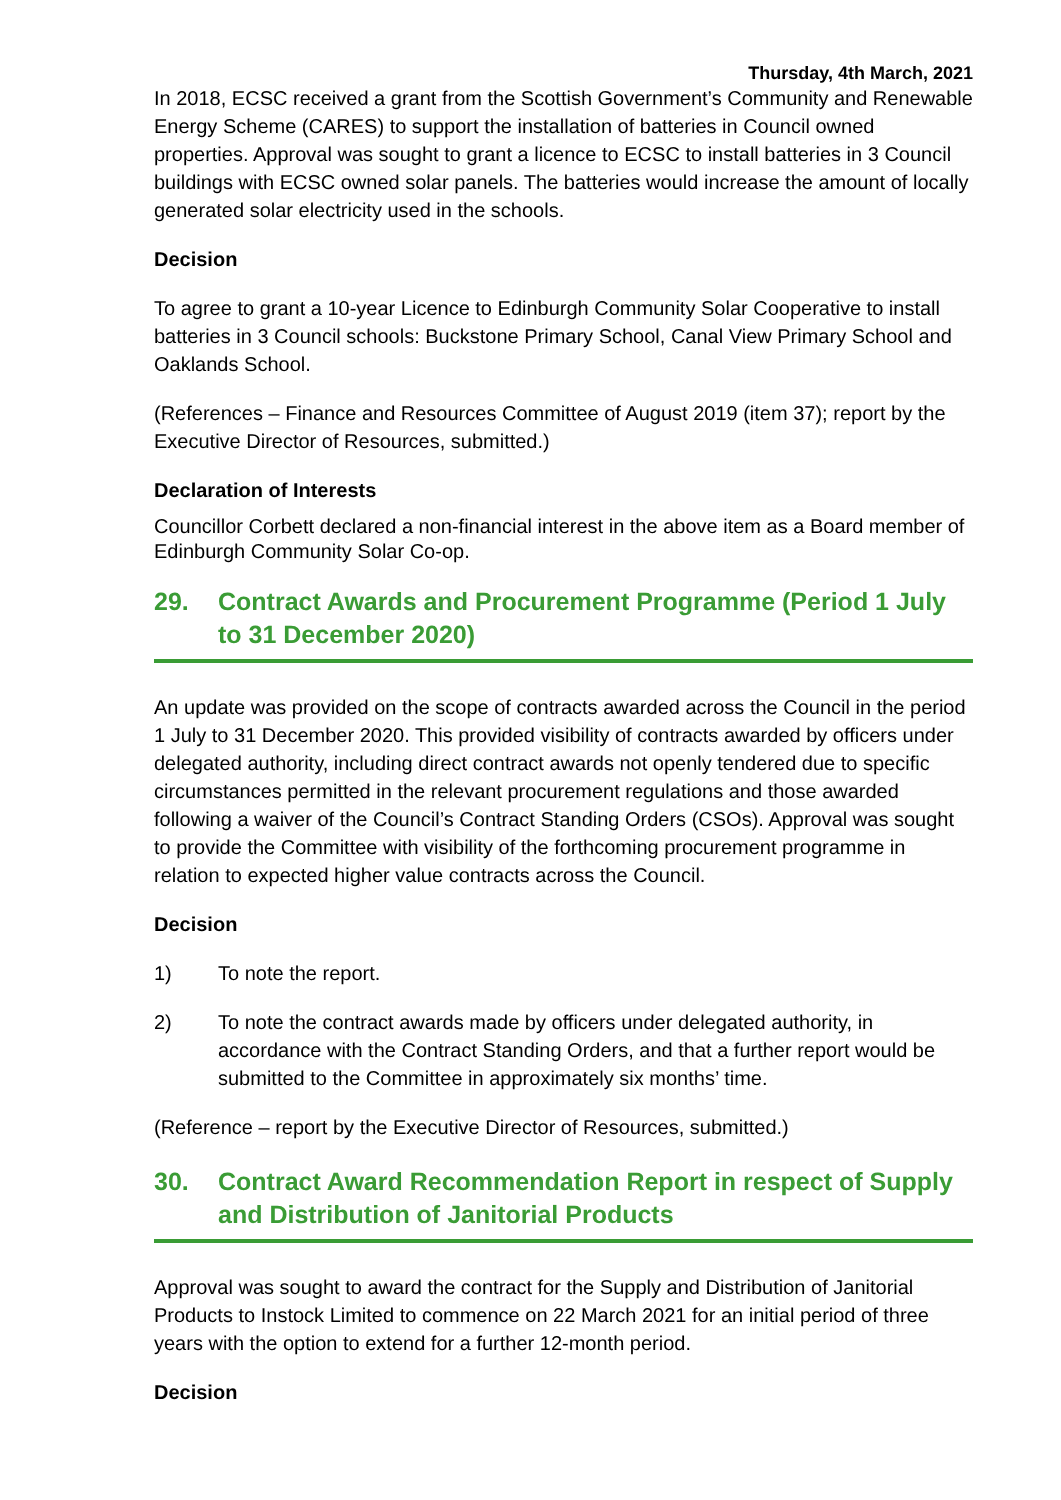Thursday, 4th March, 2021
In 2018, ECSC received a grant from the Scottish Government’s Community and Renewable Energy Scheme (CARES) to support the installation of batteries in Council owned properties. Approval was sought to grant a licence to ECSC to install batteries in 3 Council buildings with ECSC owned solar panels. The batteries would increase the amount of locally generated solar electricity used in the schools.
Decision
To agree to grant a 10-year Licence to Edinburgh Community Solar Cooperative to install batteries in 3 Council schools: Buckstone Primary School, Canal View Primary School and Oaklands School.
(References – Finance and Resources Committee of August 2019 (item 37); report by the Executive Director of Resources, submitted.)
Declaration of Interests
Councillor Corbett declared a non-financial interest in the above item as a Board member of Edinburgh Community Solar Co-op.
29. Contract Awards and Procurement Programme (Period 1 July to 31 December 2020)
An update was provided on the scope of contracts awarded across the Council in the period 1 July to 31 December 2020. This provided visibility of contracts awarded by officers under delegated authority, including direct contract awards not openly tendered due to specific circumstances permitted in the relevant procurement regulations and those awarded following a waiver of the Council’s Contract Standing Orders (CSOs). Approval was sought to provide the Committee with visibility of the forthcoming procurement programme in relation to expected higher value contracts across the Council.
Decision
1) To note the report.
2) To note the contract awards made by officers under delegated authority, in accordance with the Contract Standing Orders, and that a further report would be submitted to the Committee in approximately six months’ time.
(Reference – report by the Executive Director of Resources, submitted.)
30. Contract Award Recommendation Report in respect of Supply and Distribution of Janitorial Products
Approval was sought to award the contract for the Supply and Distribution of Janitorial Products to Instock Limited to commence on 22 March 2021 for an initial period of three years with the option to extend for a further 12-month period.
Decision